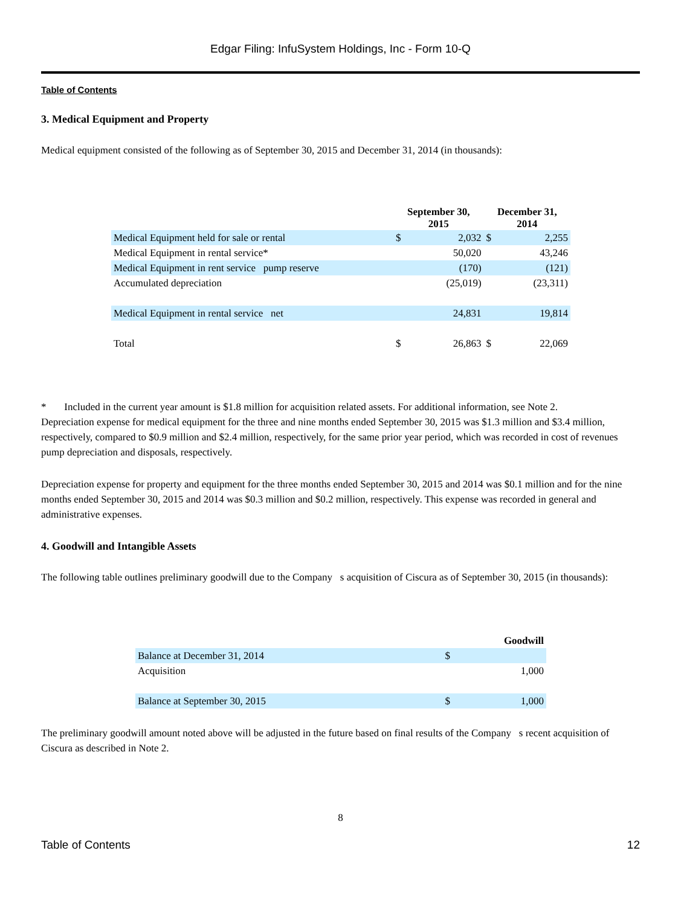Edgar Filing: InfuSystem Holdings, Inc - Form 10-Q
Table of Contents
3. Medical Equipment and Property
Medical equipment consisted of the following as of September 30, 2015 and December 31, 2014 (in thousands):
| | September 30, 2015 | | December 31, 2014 | |
| --- | --- | --- | --- | --- |
| Medical Equipment held for sale or rental | $ | 2,032 | $ | 2,255 |
| Medical Equipment in rental service* | | 50,020 | | 43,246 |
| Medical Equipment in rent service pump reserve | | (170) | | (121) |
| Accumulated depreciation | | (25,019) | | (23,311) |
| Medical Equipment in rental service net | | 24,831 | | 19,814 |
| Total | $ | 26,863 | $ | 22,069 |
* Included in the current year amount is $1.8 million for acquisition related assets. For additional information, see Note 2.
Depreciation expense for medical equipment for the three and nine months ended September 30, 2015 was $1.3 million and $3.4 million, respectively, compared to $0.9 million and $2.4 million, respectively, for the same prior year period, which was recorded in cost of revenues pump depreciation and disposals, respectively.
Depreciation expense for property and equipment for the three months ended September 30, 2015 and 2014 was $0.1 million and for the nine months ended September 30, 2015 and 2014 was $0.3 million and $0.2 million, respectively. This expense was recorded in general and administrative expenses.
4. Goodwill and Intangible Assets
The following table outlines preliminary goodwill due to the Company s acquisition of Ciscura as of September 30, 2015 (in thousands):
| | Goodwill | |
| --- | --- | --- |
| Balance at December 31, 2014 | $ | |
| Acquisition | | 1,000 |
| Balance at September 30, 2015 | $ | 1,000 |
The preliminary goodwill amount noted above will be adjusted in the future based on final results of the Company s recent acquisition of Ciscura as described in Note 2.
8
Table of Contents 12